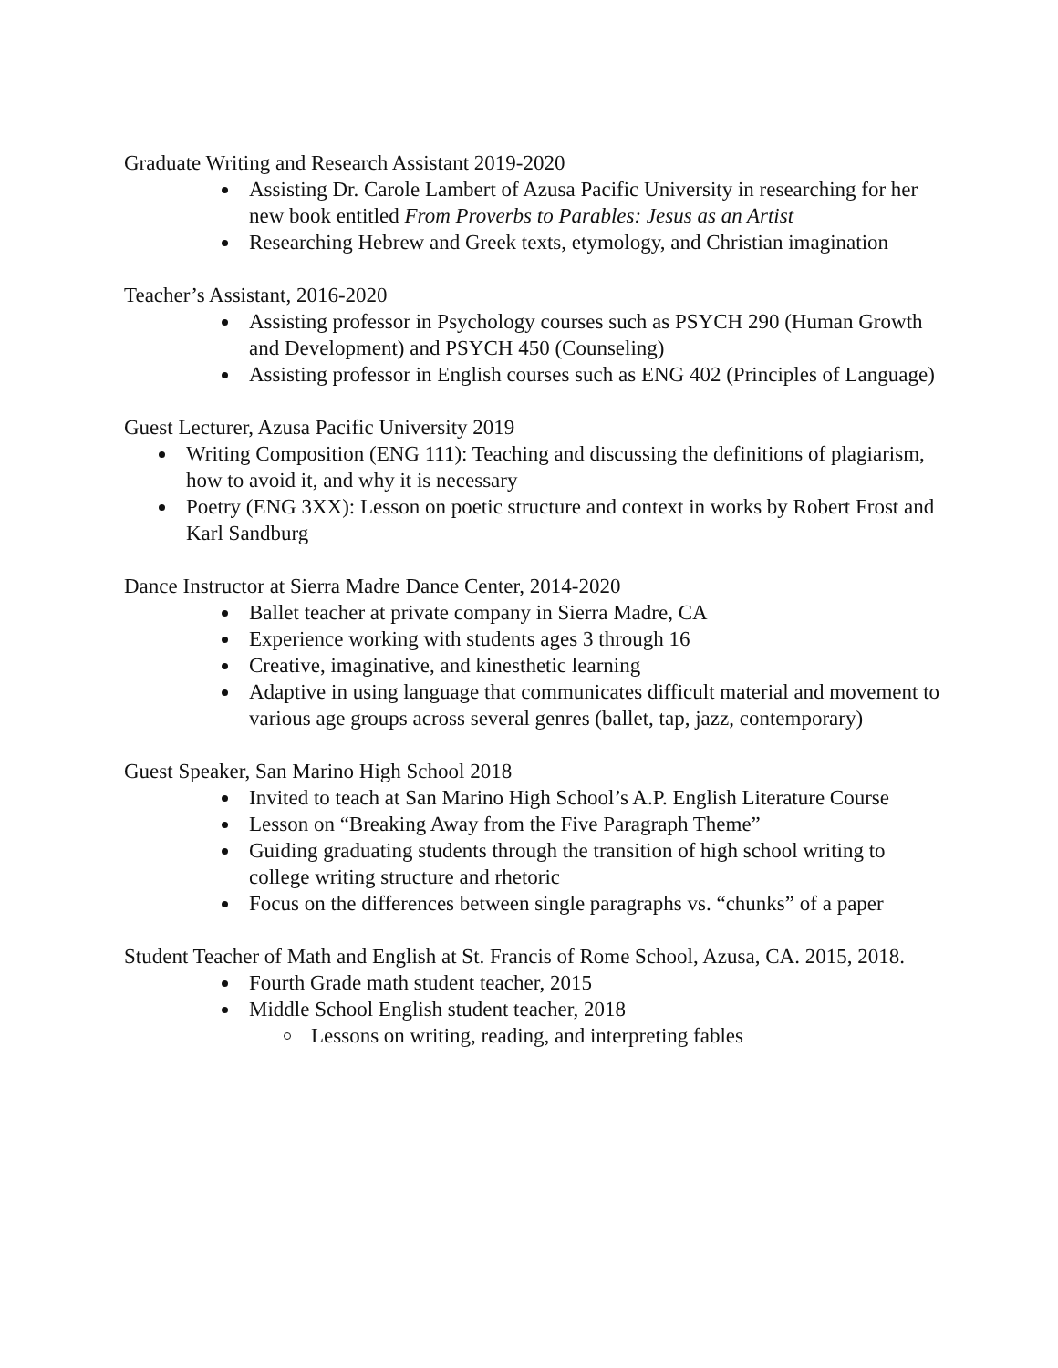Graduate Writing and Research Assistant 2019-2020
Assisting Dr. Carole Lambert of Azusa Pacific University in researching for her new book entitled From Proverbs to Parables: Jesus as an Artist
Researching Hebrew and Greek texts, etymology, and Christian imagination
Teacher’s Assistant, 2016-2020
Assisting professor in Psychology courses such as PSYCH 290 (Human Growth and Development) and PSYCH 450 (Counseling)
Assisting professor in English courses such as ENG 402 (Principles of Language)
Guest Lecturer, Azusa Pacific University 2019
Writing Composition (ENG 111): Teaching and discussing the definitions of plagiarism, how to avoid it, and why it is necessary
Poetry (ENG 3XX): Lesson on poetic structure and context in works by Robert Frost and Karl Sandburg
Dance Instructor at Sierra Madre Dance Center, 2014-2020
Ballet teacher at private company in Sierra Madre, CA
Experience working with students ages 3 through 16
Creative, imaginative, and kinesthetic learning
Adaptive in using language that communicates difficult material and movement to various age groups across several genres (ballet, tap, jazz, contemporary)
Guest Speaker, San Marino High School 2018
Invited to teach at San Marino High School’s A.P. English Literature Course
Lesson on “Breaking Away from the Five Paragraph Theme”
Guiding graduating students through the transition of high school writing to college writing structure and rhetoric
Focus on the differences between single paragraphs vs. “chunks” of a paper
Student Teacher of Math and English at St. Francis of Rome School, Azusa, CA. 2015, 2018.
Fourth Grade math student teacher, 2015
Middle School English student teacher, 2018
Lessons on writing, reading, and interpreting fables